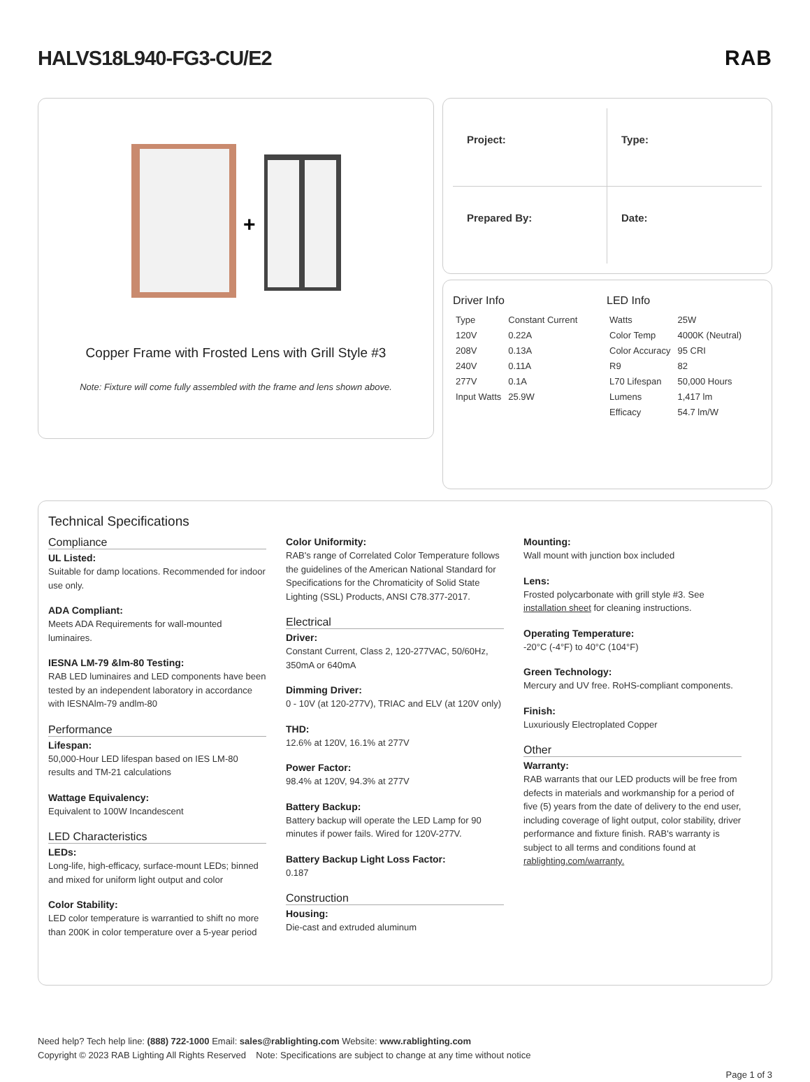HALVS18L940-FG3-CU/E2 RAB
+
Copper Frame with Frosted Lens with Grill Style #3
Note: Fixture will come fully assembled with the frame and lens shown above.
Project:
Type:
Prepared By:
Date:
Driver Info
| Type | Constant Current |
| 120V | 0.22A |
| 208V | 0.13A |
| 240V | 0.11A |
| 277V | 0.1A |
| Input Watts | 25.9W |
LED Info
| Watts | 25W |
| Color Temp | 4000K (Neutral) |
| Color Accuracy | 95 CRI |
| R9 | 82 |
| L70 Lifespan | 50,000 Hours |
| Lumens | 1,417 lm |
| Efficacy | 54.7 lm/W |
Technical Specifications
Compliance
UL Listed:
Suitable for damp locations. Recommended for indoor use only.
ADA Compliant:
Meets ADA Requirements for wall-mounted luminaires.
IESNA LM-79 &lm-80 Testing:
RAB LED luminaires and LED components have been tested by an independent laboratory in accordance with IESNAlm-79 andlm-80
Performance
Lifespan:
50,000-Hour LED lifespan based on IES LM-80 results and TM-21 calculations
Wattage Equivalency:
Equivalent to 100W Incandescent
LED Characteristics
LEDs:
Long-life, high-efficacy, surface-mount LEDs; binned and mixed for uniform light output and color
Color Stability:
LED color temperature is warrantied to shift no more than 200K in color temperature over a 5-year period
Color Uniformity:
RAB's range of Correlated Color Temperature follows the guidelines of the American National Standard for Specifications for the Chromaticity of Solid State Lighting (SSL) Products, ANSI C78.377-2017.
Electrical
Driver:
Constant Current, Class 2, 120-277VAC, 50/60Hz, 350mA or 640mA
Dimming Driver:
0 - 10V (at 120-277V), TRIAC and ELV (at 120V only)
THD:
12.6% at 120V, 16.1% at 277V
Power Factor:
98.4% at 120V, 94.3% at 277V
Battery Backup:
Battery backup will operate the LED Lamp for 90 minutes if power fails. Wired for 120V-277V.
Battery Backup Light Loss Factor:
0.187
Construction
Housing:
Die-cast and extruded aluminum
Mounting:
Wall mount with junction box included
Lens:
Frosted polycarbonate with grill style #3. See installation sheet for cleaning instructions.
Operating Temperature:
-20°C (-4°F) to 40°C (104°F)
Green Technology:
Mercury and UV free. RoHS-compliant components.
Finish:
Luxuriously Electroplated Copper
Other
Warranty:
RAB warrants that our LED products will be free from defects in materials and workmanship for a period of five (5) years from the date of delivery to the end user, including coverage of light output, color stability, driver performance and fixture finish. RAB's warranty is subject to all terms and conditions found at rablighting.com/warranty.
Need help? Tech help line: (888) 722-1000 Email: sales@rablighting.com Website: www.rablighting.com
Copyright © 2023 RAB Lighting All Rights Reserved Note: Specifications are subject to change at any time without notice
Page 1 of 3